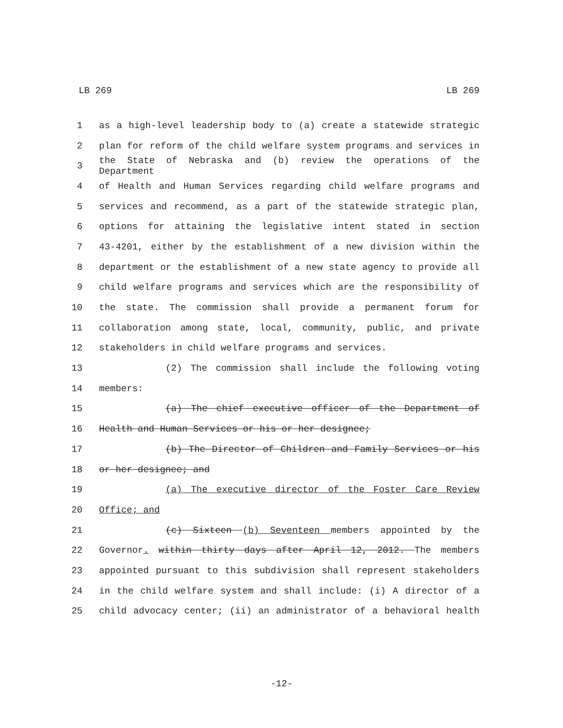LB 269 LB 269
1 as a high-level leadership body to (a) create a statewide strategic
2 plan for reform of the child welfare system programs and services in
3 the State of Nebraska and (b) review the operations of the Department
4 of Health and Human Services regarding child welfare programs and
5 services and recommend, as a part of the statewide strategic plan,
6 options for attaining the legislative intent stated in section
7 43-4201, either by the establishment of a new division within the
8 department or the establishment of a new state agency to provide all
9 child welfare programs and services which are the responsibility of
10 the state. The commission shall provide a permanent forum for
11 collaboration among state, local, community, public, and private
12 stakeholders in child welfare programs and services.
13 (2) The commission shall include the following voting
14 members:
15 (a) The chief executive officer of the Department of
16 Health and Human Services or his or her designee;
17 (b) The Director of Children and Family Services or his
18 or her designee; and
19 (a) The executive director of the Foster Care Review
20 Office; and
21 (c) Sixteen (b) Seventeen members appointed by the
22 Governor. within thirty days after April 12, 2012. The members
23 appointed pursuant to this subdivision shall represent stakeholders
24 in the child welfare system and shall include: (i) A director of a
25 child advocacy center; (ii) an administrator of a behavioral health
-12-